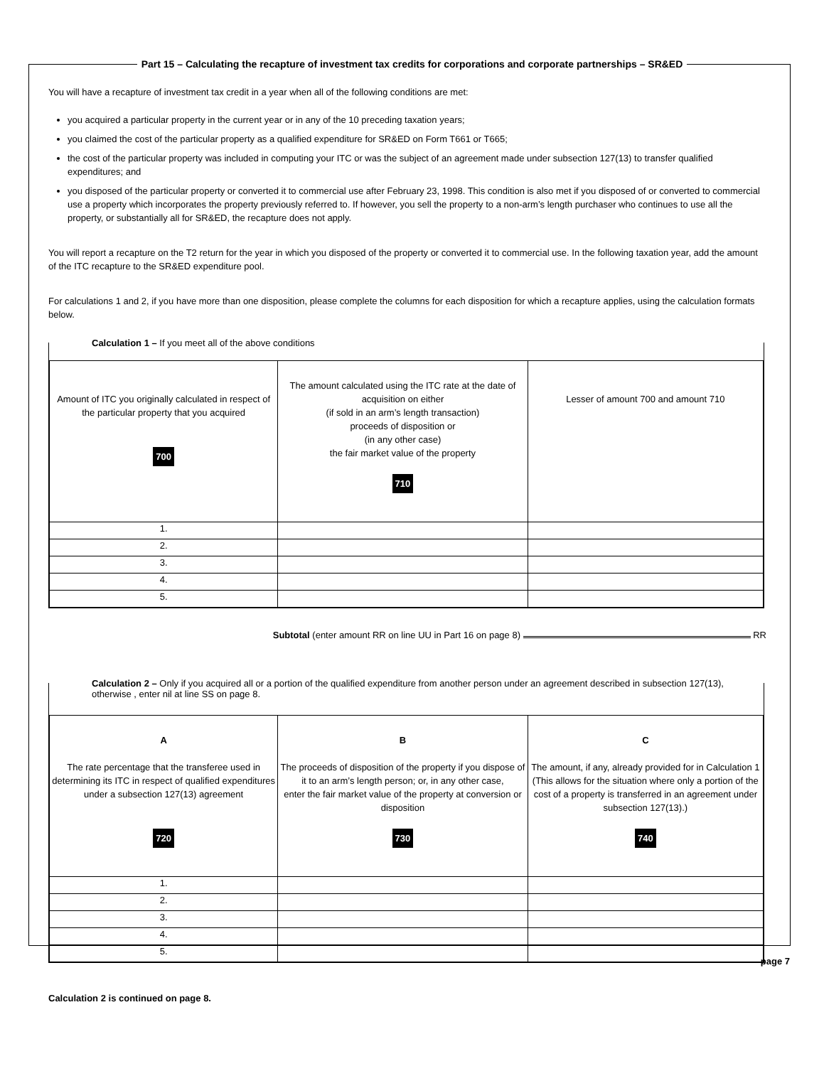Part 15 – Calculating the recapture of investment tax credits for corporations and corporate partnerships – SR&ED
You will have a recapture of investment tax credit in a year when all of the following conditions are met:
you acquired a particular property in the current year or in any of the 10 preceding taxation years;
you claimed the cost of the particular property as a qualified expenditure for SR&ED on Form T661 or T665;
the cost of the particular property was included in computing your ITC or was the subject of an agreement made under subsection 127(13) to transfer qualified expenditures; and
you disposed of the particular property or converted it to commercial use after February 23, 1998. This condition is also met if you disposed of or converted to commercial use a property which incorporates the property previously referred to. If however, you sell the property to a non-arm’s length purchaser who continues to use all the property, or substantially all for SR&ED, the recapture does not apply.
You will report a recapture on the T2 return for the year in which you disposed of the property or converted it to commercial use. In the following taxation year, add the amount of the ITC recapture to the SR&ED expenditure pool.
For calculations 1 and 2, if you have more than one disposition, please complete the columns for each disposition for which a recapture applies, using the calculation formats below.
Calculation 1 – If you meet all of the above conditions
| Amount of ITC you originally calculated in respect of the particular property that you acquired 700 | The amount calculated using the ITC rate at the date of acquisition on either (if sold in an arm’s length transaction) proceeds of disposition or (in any other case) the fair market value of the property 710 | Lesser of amount 700 and amount 710 |
| 1. | | |
| 2. | | |
| 3. | | |
| 4. | | |
| 5. | | |
Subtotal (enter amount RR on line UU in Part 16 on page 8) RR
Calculation 2 – Only if you acquired all or a portion of the qualified expenditure from another person under an agreement described in subsection 127(13), otherwise , enter nil at line SS on page 8.
| A The rate percentage that the transferee used in determining its ITC in respect of qualified expenditures under a subsection 127(13) agreement 720 | B The proceeds of disposition of the property if you dispose of it to an arm’s length person; or, in any other case, enter the fair market value of the property at conversion or disposition 730 | C The amount, if any, already provided for in Calculation 1 (This allows for the situation where only a portion of the cost of a property is transferred in an agreement under subsection 127(13).) 740 |
| 1. | | |
| 2. | | |
| 3. | | |
| 4. | | |
| 5. | | |
Calculation 2 is continued on page 8.
page 7